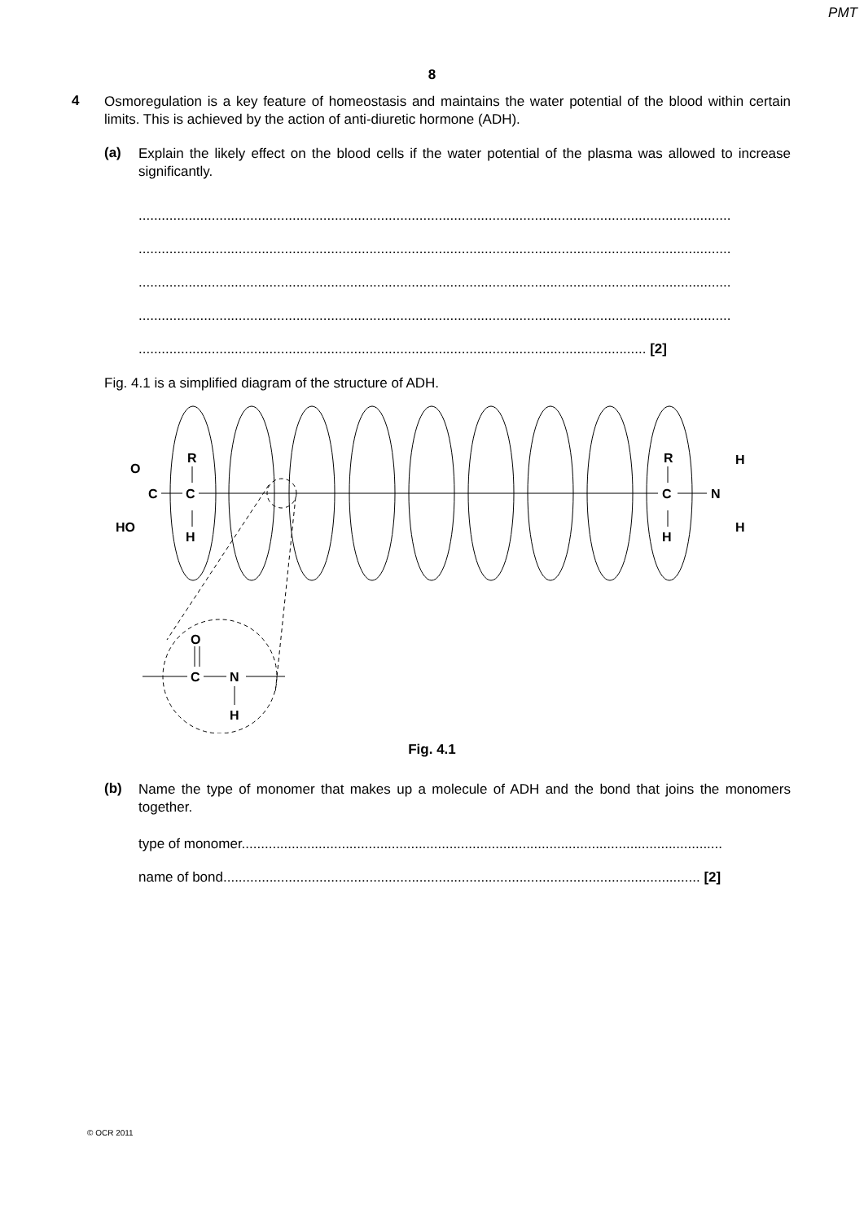PMT
8
4
Osmoregulation is a key feature of homeostasis and maintains the water potential of the blood within certain limits. This is achieved by the action of anti-diuretic hormone (ADH).
(a)
Explain the likely effect on the blood cells if the water potential of the plasma was allowed to increase significantly.
..........................................................................................................................................................
..........................................................................................................................................................
..........................................................................................................................................................
..........................................................................................................................................................
.................................................................................................................................... [2]
Fig. 4.1 is a simplified diagram of the structure of ADH.
R
C
H
C
O
HO
R
C
H
N
H
H
O
C
N
H
Fig. 4.1
(b)
Name the type of monomer that makes up a molecule of ADH and the bond that joins the monomers together.
type of monomer.............................................................................................................................
name of bond............................................................................................................................ [2]
© OCR 2011